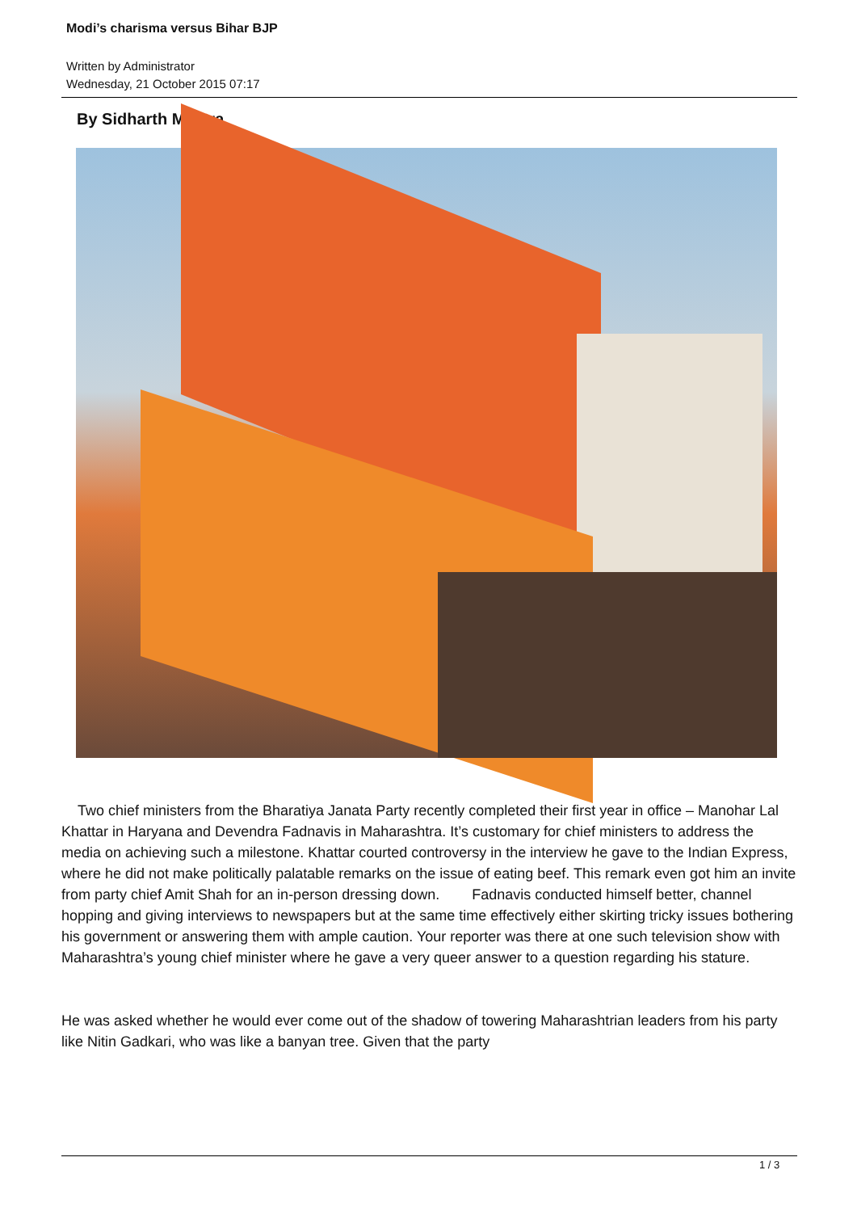Modi’s charisma versus Bihar BJP
Written by Administrator
Wednesday, 21 October 2015 07:17
By Sidharth Mishra
Two chief ministers from the Bharatiya Janata Party recently completed their first year in office – Manohar Lal Khattar in Haryana and Devendra Fadnavis in Maharashtra. It’s customary for chief ministers to address the media on achieving such a milestone. Khattar courted controversy in the interview he gave to the Indian Express, where he did not make politically palatable remarks on the issue of eating beef. This remark even got him an invite from party chief Amit Shah for an in-person dressing down. Fadnavis conducted himself better, channel hopping and giving interviews to newspapers but at the same time effectively either skirting tricky issues bothering his government or answering them with ample caution. Your reporter was there at one such television show with Maharashtra’s young chief minister where he gave a very queer answer to a question regarding his stature.
He was asked whether he would ever come out of the shadow of towering Maharashtrian leaders from his party like Nitin Gadkari, who was like a banyan tree. Given that the party
1 / 3